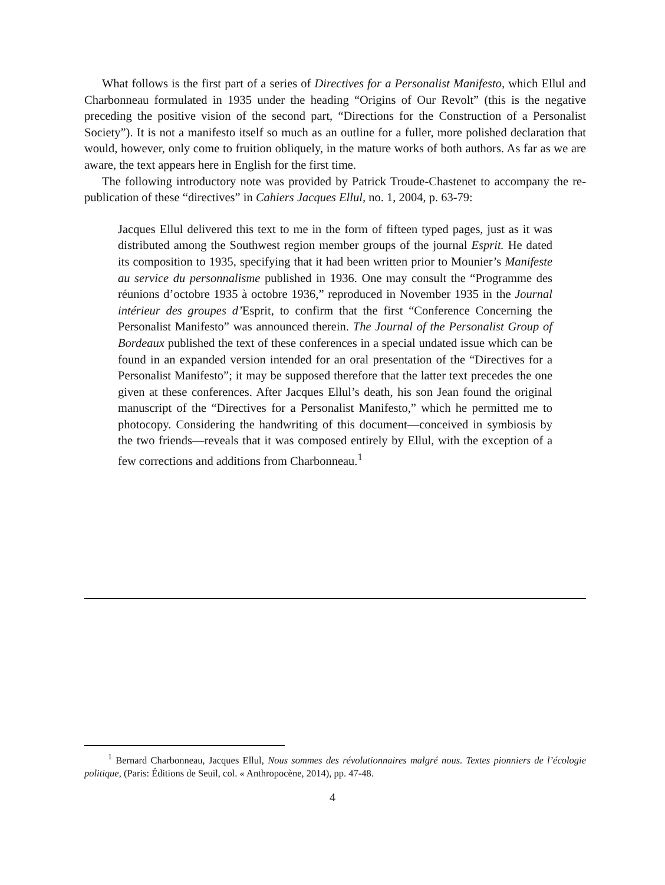What follows is the first part of a series of Directives for a Personalist Manifesto, which Ellul and Charbonneau formulated in 1935 under the heading “Origins of Our Revolt” (this is the negative preceding the positive vision of the second part, “Directions for the Construction of a Personalist Society”). It is not a manifesto itself so much as an outline for a fuller, more polished declaration that would, however, only come to fruition obliquely, in the mature works of both authors. As far as we are aware, the text appears here in English for the first time.
The following introductory note was provided by Patrick Troude-Chastenet to accompany the re-publication of these “directives” in Cahiers Jacques Ellul, no. 1, 2004, p. 63-79:
Jacques Ellul delivered this text to me in the form of fifteen typed pages, just as it was distributed among the Southwest region member groups of the journal Esprit. He dated its composition to 1935, specifying that it had been written prior to Mounier’s Manifeste au service du personnalisme published in 1936. One may consult the “Programme des réunions d’octobre 1935 à octobre 1936,” reproduced in November 1935 in the Journal intérieur des groupes d’Esprit, to confirm that the first “Conference Concerning the Personalist Manifesto” was announced therein. The Journal of the Personalist Group of Bordeaux published the text of these conferences in a special undated issue which can be found in an expanded version intended for an oral presentation of the “Directives for a Personalist Manifesto”; it may be supposed therefore that the latter text precedes the one given at these conferences. After Jacques Ellul’s death, his son Jean found the original manuscript of the “Directives for a Personalist Manifesto,” which he permitted me to photocopy. Considering the handwriting of this document—conceived in symbiosis by the two friends—reveals that it was composed entirely by Ellul, with the exception of a few corrections and additions from Charbonneau.<sup>1</sup>
<sup>1</sup> Bernard Charbonneau, Jacques Ellul, Nous sommes des révolutionnaires malgré nous. Textes pionniers de l’écologie politique, (Paris: Éditions de Seuil, col. « Anthropocène, 2014), pp. 47-48.
4